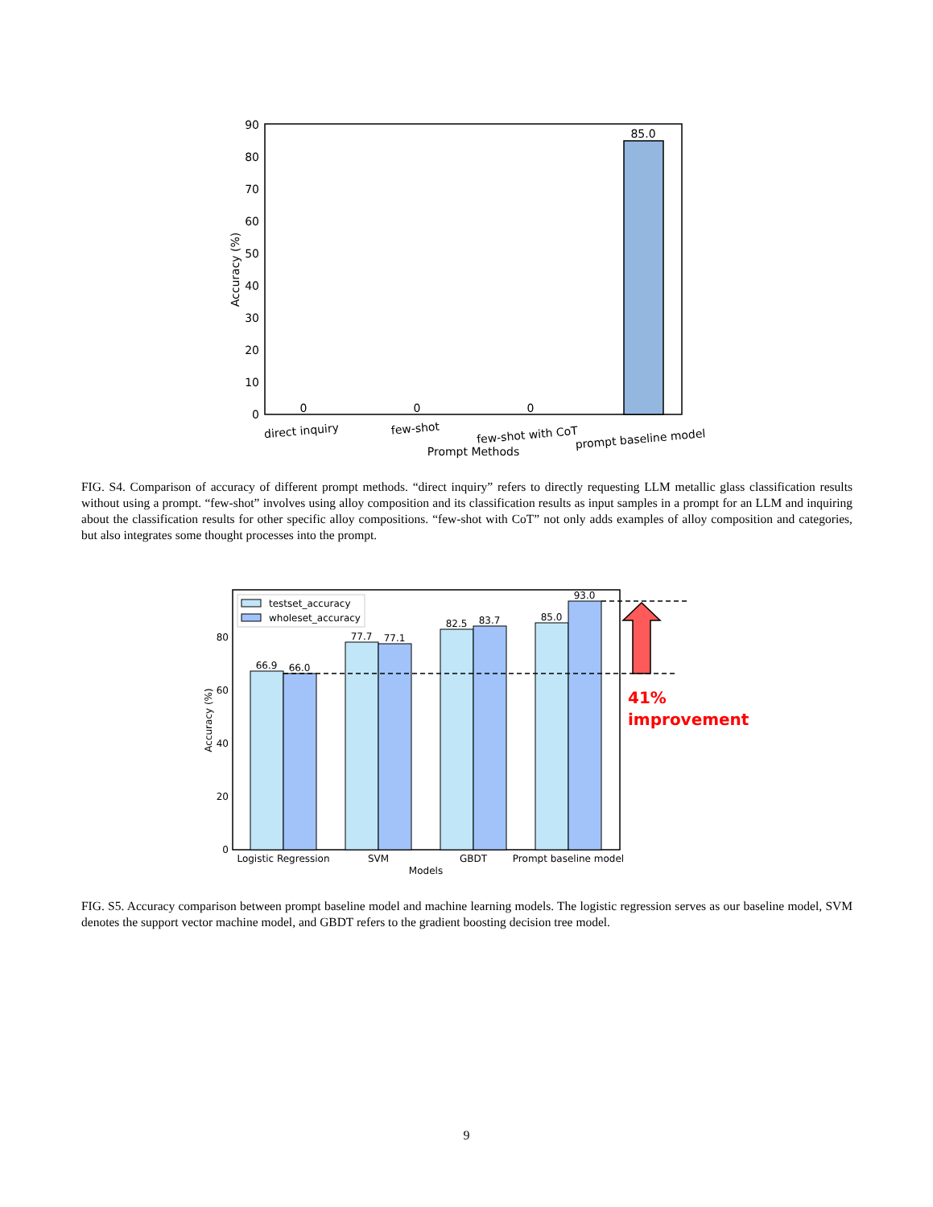85.0
0
0
0
90
80
70
60
50
40
30
20
10
0
Accuracy (%)
direct inquiry
few-shot
few-shot with CoT
prompt baseline model
Prompt Methods
66.9
66.0
77.7
77.1
82.5
83.7
85.0
93.0
testset_accuracy
wholeset_accuracy
80
60
40
20
0
Accuracy (%)
Logistic Regression
SVM
GBDT
Prompt baseline model
Models
41%
improvement
FIG. S4. Comparison of accuracy of different prompt methods. “direct inquiry” refers to directly requesting LLM metallic glass classification results without using a prompt. “few-shot” involves using alloy composition and its classification results as input samples in a prompt for an LLM and inquiring about the classification results for other specific alloy compositions. “few-shot with CoT” not only adds examples of alloy composition and categories, but also integrates some thought processes into the prompt.
FIG. S5. Accuracy comparison between prompt baseline model and machine learning models. The logistic regression serves as our baseline model, SVM denotes the support vector machine model, and GBDT refers to the gradient boosting decision tree model.
9